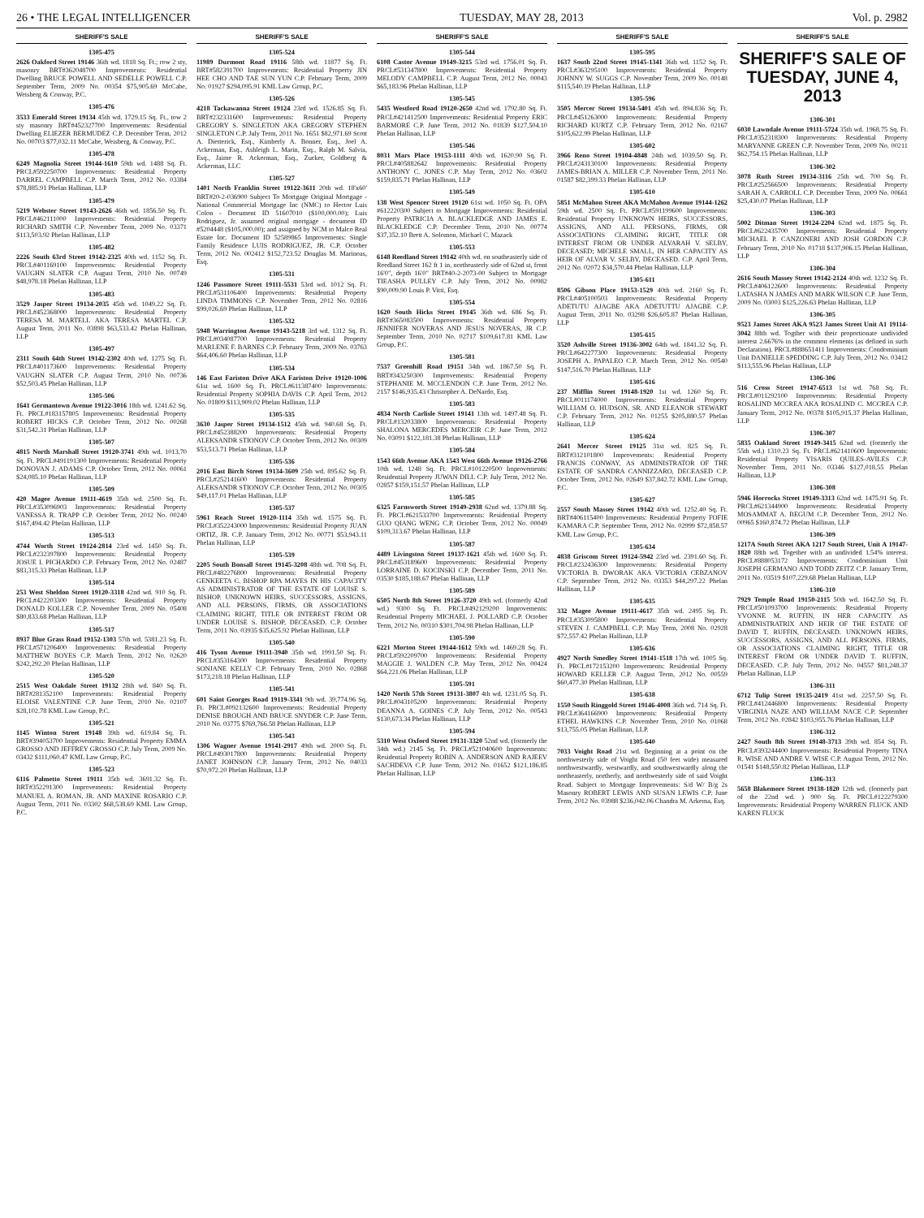26 • THE LEGAL INTELLIGENCER TUESDAY, MAY 28, 2013 Vol. p. 2982
SHERIFF'S SALE
1305-475
2626 Oakford Street 19146 36th wd. 1818 Sq. Ft.; row 2 sty, masonry BRT#362048700 Improvements: Residential Dwelling BRUCE POWELL AND SEDELLE POWELL C.P. September Term, 2009 No. 00354 $75,905.69 McCabe, Weisberg & Conway, P.C.
1305-476
3533 Emerald Street 19134 45th wd. 1729.15 Sq. Ft., tow 2 sty masonry BRT#452327700 Improvements: Residential Dwelling ELIEZER BERMUDEZ C.P. December Term, 2012 No. 00703 $77,032.11 McCabe, Weisberg, & Conway, P.C.
1305-478
6249 Magnolia Street 19144-1610 59th wd. 1488 Sq. Ft. PRCL#592250700 Improvements: Residential Property DARREL CAMPBELL C.P. March Term, 2012 No. 03384 $78,885.91 Phelan Hallinan, LLP
1305-479
5219 Webster Street 19143-2626 46th wd. 1856.50 Sq. Ft. PRCL#462111000 Improvements: Residential Property RICHARD SMITH C.P. November Term, 2009 No. 03371 $113,503.92 Phelan Hallinan, LLP
1305-482
2226 South 63rd Street 19142-2325 40th wd. 1152 Sq. Ft. PRCL#401169100 Improvements: Residential Property VAUGHN SLATER C.P. August Term, 2010 No. 00749 $48,978.18 Phelan Hallinan, LLP
1305-483
3529 Jasper Street 19134-2035 45th wd. 1049.22 Sq. Ft. PRCL#452368000 Improvements: Residential Property TERESA M. MARTELL AKA TERESA MARTEL C.P. August Term, 2011 No. 03898 $63,533.42 Phelan Hallinan, LLP
1305-497
2311 South 64th Street 19142-2302 40th wd. 1275 Sq. Ft. PRCL#401173600 Improvements: Residential Property VAUGHN SLATER C.P. August Term, 2010 No. 00736 $52,503.45 Phelan Hallinan, LLP
1305-506
1641 Germantown Avenue 19122-3016 18th wd. 1241.62 Sq. Ft. PRCL#183157805 Improvements: Residential Property ROBERT HICKS C.P. October Term, 2012 No. 00268 $31,542.31 Phelan Hallinan, LLP
1305-507
4815 North Marshall Street 19120-3741 49th wd. 1013.70 Sq. Ft. PRCL#491191300 Improvements: Residential Property DONOVAN J. ADAMS C.P. October Term, 2012 No. 00061 $24,085.10 Phelan Hallinan, LLP
1305-509
420 Magee Avenue 19111-4619 35th wd. 2500 Sq. Ft. PRCL#353096903 Improvements: Residential Property VANESSA R. TRAPP C.P. October Term, 2012 No. 00240 $167,494.42 Phelan Hallinan, LLP
1305-513
4744 Worth Street 19124-2814 23rd wd. 1450 Sq. Ft. PRCL#232397800 Improvements: Residential Property JOSUE I. PICHARDO C.P. February Term, 2012 No. 02487 $83,315.33 Phelan Hallinan, LLP
1305-514
253 West Sheldon Street 19120-3318 42nd wd. 910 Sq. Ft. PRCL#422203300 Improvements: Residential Property DONALD KOLLER C.P. November Term, 2009 No. 05408 $80,833.68 Phelan Hallinan, LLP
1305-517
8937 Blue Grass Road 19152-1303 57th wd. 5381.23 Sq. Ft. PRCL#571206400 Improvements: Residential Property MATTHEW BOYES C.P. March Term, 2012 No. 02620 $242,292.20 Phelan Hallinan, LLP
1305-520
2515 West Oakdale Street 19132 28th wd. 840 Sq. Ft. BRT#281352100 Improvements: Residential Property ELOISE VALENTINE C.P. June Term, 2010 No. 02107 $28,102.78 KML Law Group, P.C.
1305-521
1145 Winton Street 19148 39th wd. 619.84 Sq. Ft. BRT#394053700 Improvements: Residential Property EMMA GROSSO AND JEFFREY GROSSO C.P. July Term, 2009 No. 03432 $111,060.47 KML Law Group, P.C.
1305-523
6116 Palmetto Street 19111 35th wd. 3691.32 Sq. Ft. BRT#352291300 Improvements: Residential Property MANUEL A. ROMAN, JR. AND MAXINE ROSARIO C.P. August Term, 2011 No. 03302 $68,538.69 KML Law Group, P.C.
SHERIFF'S SALE
1305-524
11989 Durmont Road 19116 58th wd. 11877 Sq. Ft. BRT#582391700 Improvements: Residential Property JIN HEE CHO AND TAE SUN YUN C.P. February Term, 2009 No. 01927 $294,095.91 KML Law Group, P.C.
1305-526
4218 Tackawanna Street 19124 23rd wd. 1526.85 Sq. Ft. BRT#232331600 Improvements: Residential Property GREGORY S. SINGLETON AKA GREGORY STEPHEN SINGLETON C.P. July Term, 2011 No. 1651 $82,971.69 Scott A. Dietterick, Esq., Kimberly A. Bonner, Esq., Joel A. Ackerman, Esq., Ashleigh L. Marin, Esq., Ralph M. Salvia, Esq., Jaime R. Ackerman, Esq., Zucker, Goldberg & Ackerman, LLC
1305-527
1401 North Franklin Street 19122-3611 20th wd. 18'x60' BRT#20-2-036900 Subject To Mortgage Original Mortgage - National Commercial Mortgage Inc (NMC) to Hector Luis Colon - Document ID 51607010 ($100,000.00); Luis Rodriguez, Jr. assumed original mortgage - document ID #5204448 ($105,000.00); and assigned by NCM to Malco Real Estate Inc. Document ID 52589865 Improvements: Single Family Residence LUIS RODRIGUEZ, JR. C.P. October Term, 2012 No. 002412 $152,723.52 Douglas M. Marinoas, Esq.
1305-531
1246 Passmore Street 19111-5531 53rd wd. 1012 Sq. Ft. PRCL#531106400 Improvements: Residential Property LINDA TIMMONS C.P. November Term, 2012 No. 02816 $99,026.69 Phelan Hallinan, LLP
1305-532
5948 Warrington Avenue 19143-5218 3rd wd. 1312 Sq. Ft. PRCL#034087700 Improvements: Residential Property MARLENE F. BARNES C.P. February Term, 2009 No. 03763 $64,406.60 Phelan Hallinan, LLP
1305-534
146 East Fariston Drive AKA Fariston Drive 19120-1006 61st wd. 1600 Sq. Ft. PRCL#611387400 Improvements: Residential Property SOPHIA DAVIS C.P. April Term, 2012 No. 01809 $113,909.02 Phelan Hallinan, LLP
1305-535
3630 Jasper Street 19134-1512 45th wd. 940.68 Sq. Ft. PRCL#452388200 Improvements: Residential Property ALEKSANDR STIONOV C.P. October Term, 2012 No. 00309 $53,513.71 Phelan Hallinan, LLP
1305-536
2016 East Birch Street 19134-3609 25th wd. 895.62 Sq. Ft. PRCL#252141600 Improvements: Residential Property ALEKSANDR STIONOV C.P. October Term, 2012 No. 00305 $49,117.01 Phelan Hallinan, LLP
1305-537
5961 Reach Street 19120-1114 35th wd. 1575 Sq. Ft. PRCL#352243000 Improvements: Residential Property JUAN ORTIZ, JR. C.P. January Term, 2012 No. 00771 $53,943.11 Phelan Hallinan, LLP
1305-539
2205 South Bonsall Street 19145-3208 48th wd. 708 Sq. Ft. PRCL#482276800 Improvements: Residential Property GENKEETA C. BISHOP RPA MAYES IN HIS CAPACITY AS ADMINISTRATOR OF THE ESTATE OF LOUISE S. BISHOP. UNKNOWN HEIRS, SUCCESSORS, ASSIGNS, AND ALL PERSONS, FIRMS, OR ASSOCIATIONS CLAIMING RIGHT, TITLE OR INTEREST FROM OR UNDER LOUISE S. BISHOP, DECEASED. C.P. October Term, 2011 No. 03935 $35,625.92 Phelan Hallinan, LLP
1305-540
416 Tyson Avenue 19111-3940 35th wd. 1991.50 Sq. Ft. PRCL#353164300 Improvements: Residential Property SONJANE KELLY C.P. February Term, 2010 No. 02868 $173,218.18 Phelan Hallinan, LLP
1305-541
601 Saint Georges Road 19119-3341 9th wd. 39,774.96 Sq. Ft. PRCL#092132600 Improvements: Residential Property DENISE BROUGH AND BRUCE SNYDER C.P. June Term, 2010 No. 03775 $769,766.58 Phelan Hallinan, LLP
1305-543
1306 Wagner Avenue 19141-2917 49th wd. 2000 Sq. Ft. PRCL#493017800 Improvements: Residential Property JANET JOHNSON C.P. January Term, 2012 No. 04033 $70,972.20 Phelan Hallinan, LLP
SHERIFF'S SALE
1305-544
6108 Castor Avenue 19149-3215 53rd wd. 1756.01 Sq. Ft. PRCL#531347800 Improvements: Residential Property MELODY CAMPBELL C.P. August Term, 2012 No. 00043 $65,183.96 Phelan Hallinan, LLP
1305-545
5435 Westford Road 19120-2650 42nd wd. 1792.80 Sq. Ft. PRCL#421412500 Improvements: Residential Property ERIC BARMORE C.P. June Term, 2012 No. 01839 $127,504.10 Phelan Hallinan, LLP
1305-546
8031 Mars Place 19153-1111 40th wd. 1620.90 Sq. Ft. PRCL#405882642 Improvements: Residential Property ANTHONY C. JONES C.P. May Term, 2012 No. 03602 $159,835.71 Phelan Hallinan, LLP
1305-549
138 West Spencer Street 19120 61st wd. 1050 Sq. Ft. OPA #612220300 Subject to Mortgage Improvements: Residential Property PATRICIA A. BLACKLEDGE AND JAMES E. BLACKLEDGE C.P. December Term, 2010 No. 00774 $37,352.10 Brett A. Solomon, Michael C. Mazack
1305-553
6148 Reedland Street 19142 40th wd. on southeasterly side of Reedland Street 162 ft 1 in, northeasterly side of 62nd st, front 16'0", depth 16'0" BRT#40-2-2073-00 Subject to Mortgage TIEASHA PULLEY C.P. July Term, 2012 No. 00982 $90,009.90 Louis P. Vitti, Esq.
1305-554
1620 South Hicks Street 19145 36th wd. 686 Sq. Ft. BRT#365083500 Improvements: Residential Property JENNIFER NOVERAS AND JESUS NOVERAS, JR C.P. September Term, 2010 No. 02717 $109,617.81 KML Law Group, P.C.
1305-581
7537 Greenhill Road 19151 34th wd. 1867.50 Sq. Ft. BRT#343250300 Improvements: Residential Property STEPHANIE M. MCCLENDON C.P. June Term, 2012 No. 2157 $146,935.43 Christopher A. DeNardo, Esq.
1305-583
4834 North Carlisle Street 19141 13th wd. 1497.48 Sq. Ft. PRCL#132033800 Improvements: Residential Property SHALONA MERCEDES MERCEIR C.P. June Term, 2012 No. 03091 $122,181.38 Phelan Hallinan, LLP
1305-584
1543 66th Avenue AKA 1543 West 66th Avenue 19126-2766 10th wd. 1248 Sq. Ft. PRCL#101220500 Improvements: Residential Property JUWAN DILL C.P. July Term, 2012 No. 02857 $159,151.57 Phelan Hallinan, LLP
1305-585
6325 Farnsworth Street 19149-2938 62nd wd. 1379.88 Sq. Ft. PRCL#621533700 Improvements: Residential Property GUO QIANG WENG C.P. October Term, 2012 No. 00049 $109,313.67 Phelan Hallinan, LLP
1305-587
4489 Livingston Street 19137-1621 45th wd. 1600 Sq. Ft. PRCL#453189600 Improvements: Residential Property LORRAINE D. KOCINSKI C.P. December Term, 2011 No. 03530 $185,188.67 Phelan Hallinan, LLP
1305-589
6505 North 8th Street 19126-3720 49th wd. (formerly 42nd wd.) 9300 Sq. Ft. PRCL#492129200 Improvements: Residential Property MICHAEL J. POLLARD C.P. October Term, 2012 No. 00310 $301,704.98 Phelan Hallinan, LLP
1305-590
6221 Morton Street 19144-1612 59th wd. 1469.28 Sq. Ft. PRCL#592209700 Improvements: Residential Property MAGGIE J. WALDEN C.P. May Term, 2012 No. 00424 $64,221.06 Phelan Hallinan, LLP
1305-591
1420 North 57th Street 19131-3807 4th wd. 1231.05 Sq. Ft. PRCL#043105200 Improvements: Residential Property DEANNA A. GOINES C.P. July Term, 2012 No. 00543 $130,673.34 Phelan Hallinan, LLP
1305-594
5310 West Oxford Street 19131-3320 52nd wd. (formerly the 34th wd.) 2145 Sq. Ft. PRCL#521040600 Improvements: Residential Property ROBIN A. ANDERSON AND RAJEEV SACHDEVA C.P. June Term, 2012 No. 01652 $121,186.85 Phelan Hallinan, LLP
SHERIFF'S SALE
1305-595
1637 South 22nd Street 19145-1341 36th wd. 1152 Sq. Ft. PRCL#363295100 Improvements: Residential Property JOHNNY W. SUGGS C.P. November Term, 2009 No. 00148 $115,540.19 Phelan Hallinan, LLP
1305-596
3505 Mercer Street 19134-5401 45th wd. 894.836 Sq. Ft. PRCL#451263000 Improvements: Residential Property RICHARD KURTZ C.P. February Term, 2012 No. 02167 $105,622.99 Phelan Hallinan, LLP
1305-602
3966 Reno Street 19104-4848 24th wd. 1039.50 Sq. Ft. PRCL#243130100 Improvements: Residential Property JAMES-BRIAN A. MILLER C.P. November Term, 2011 No. 01587 $82,399.33 Phelan Hallinan, LLP
1305-610
5851 McMahon Street AKA McMahon Avenue 19144-1262 59th wd. 2500 Sq. Ft. PRCL#591199600 Improvements: Residential Property UNKNOWN HEIRS, SUCCESSORS, ASSIGNS, AND ALL PERSONS, FIRMS, OR ASSOCIATIONS CLAIMING RIGHT, TITLE OR INTEREST FROM OR UNDER ALVARAH V. SELBY, DECEASED; MICHELE SMALL, IN HER CAPACITY AS HEIR OF ALVAR V. SELBY, DECEASED. C.P. April Term, 2012 No. 02072 $34,570.44 Phelan Hallinan, LLP
1305-611
8506 Gibson Place 19153-1529 40th wd. 2160 Sq. Ft. PRCL#405100503 Improvements: Residential Property ADETUTU AJAGBE AKA ADETUTTU AJAGBE C.P. August Term, 2011 No. 03298 $26,605.87 Phelan Hallinan, LLP
1305-615
3520 Ashville Street 19136-3002 64th wd. 1841.32 Sq. Ft. PRCL#642277300 Improvements: Residential Property JOSEPH A. PAPALEO C.P. March Term, 2012 No. 00540 $147,516.70 Phelan Hallinan, LLP
1305-616
237 Mifflin Street 19148-1920 1st wd. 1260 Sq. Ft. PRCL#011174000 Improvements: Residential Property WILLIAM O. HUDSON, SR. AND ELEANOR STEWART C.P. February Term, 2012 No. 01255 $205,880.57 Phelan Hallinan, LLP
1305-624
2641 Mercer Street 19125 31st wd. 825 Sq. Ft. BRT#312101800 Improvements: Residential Property FRANCIS CONWAY, AS ADMINISTRATOR OF THE ESTATE OF SANDRA CANNIZZARO, DECEASED C.P. October Term, 2012 No. 02649 $37,842.72 KML Law Group, P.C.
1305-627
2557 South Massey Street 19142 40th wd. 1252.40 Sq. Ft. BRT#406115400 Improvements: Residential Property FOFIE KAMARA C.P. September Term, 2012 No. 02999 $72,858.57 KML Law Group, P.C.
1305-634
4838 Griscom Street 19124-5942 23rd wd. 2391.60 Sq. Ft. PRCL#232436300 Improvements: Residential Property VICTORIA B. DWORAK AKA VICTORIA CEBZANOV C.P. September Term, 2012 No. 03353 $44,297.22 Phelan Hallinan, LLP
1305-635
332 Magee Avenue 19111-4617 35th wd. 2495 Sq. Ft. PRCL#353095800 Improvements: Residential Property STEVEN J. CAMPBELL C.P. May Term, 2008 No. 02928 $72,557.42 Phelan Hallinan, LLP
1305-636
4927 North Smedley Street 19141-1518 17th wd. 1005 Sq. Ft. PRCL#172153200 Improvements: Residential Property HOWARD KELLER C.P. August Term, 2012 No. 00559 $60,477.30 Phelan Hallinan, LLP
1305-638
1550 South Ringgold Street 19146-4008 36th wd. 714 Sq. Ft. PRCL#364166900 Improvements: Residential Property ETHEL HAWKINS C.P. November Term, 2010 No. 01068 $13,755.05 Phelan Hallinan, LLP.
1305-640
7033 Voight Road 21st wd. Beginning at a point on the northwesterly side of Voight Road (50 feet wide) measured northwestwardly, westwardly, and southwestwardly along the northeasterly, northerly, and northwesterly side of said Voight Road. Subject to Mortgage Improvements: S/d W/ B/g 2s Masonry ROBERT LEWIS AND SUSAN LEWIS C.P. June Term, 2012 No. 03988 $236,042.06 Chandra M. Arkema, Esq.
SHERIFF'S SALE
SHERIFF'S SALE OF TUESDAY, JUNE 4, 2013
1306-301
6030 Lawndale Avenue 19111-5724 35th wd. 1968.75 Sq. Ft. PRCL#352318300 Improvements: Residential Property MARYANNE GREEN C.P. November Term, 2009 No. 00211 $62,754.15 Phelan Hallinan, LLP
1306-302
3078 Ruth Street 19134-3116 25th wd. 700 Sq. Ft. PRCL#252566500 Improvements: Residential Property SARAH A. CARROLL C.P. December Term, 2009 No. 00661 $25,430.07 Phelan Hallinan, LLP
1306-303
5002 Ditman Street 19124-2204 62nd wd. 1875 Sq. Ft. PRCL#622435700 Improvements: Residential Property MICHAEL P. CANZONERI AND JOSH GORDON C.P. February Term, 2010 No. 01718 $137,906.15 Phelan Hallinan, LLP
1306-304
2616 South Massey Street 19142-2124 40th wd. 1232 Sq. Ft. PRCL#406122600 Improvements: Residential Property LATASHA N JAMES AND MARK WILSON C.P. June Term, 2009 No. 03003 $125,226.63 Phelan Hallinan, LLP
1306-305
9523 James Street AKA 9523 James Street Unit A1 19114-3042 88th wd. Togther with their proportionate undivided interest 2.6676% in the common elements (as defined in such Declaration). PRCL#888651411 Improvements: Condominium Unit DANIELLE SPEDDING C.P. July Term, 2012 No. 03412 $113,555.96 Phelan Hallinan, LLP
1306-306
516 Cross Street 19147-6513 1st wd. 768 Sq. Ft. PRCL#011292100 Improvements: Residential Property ROSALIND MCCREA AKA ROSALIND C. MCCREA C.P. January Term, 2012 No. 00378 $105,915.37 Phelan Hallinan, LLP
1306-307
5835 Oakland Street 19149-3415 62nd wd. (formerly the 55th wd.) 1310.23 Sq. Ft. PRCL#621410600 Improvements: Residential Property YISARIS QUILES-AVILES C.P. November Term, 2011 No. 03346 $127,018.55 Phelan Hallinan, LLP
1306-308
5946 Horrocks Street 19149-3313 62nd wd. 1475.91 Sq. Ft. PRCL#621344900 Improvements: Residential Property MOSAMMAT A. BEGUM C.P. December Term, 2012 No. 00965 $160,874.72 Phelan Hallinan, LLP
1306-309
1217A South Street AKA 1217 South Street, Unit A 19147-1820 88th wd. Together with an undivided 1.54% interest. PRCL#888053172 Improvements: Condominium Unit JOSEPH GERMANO AND TODD ZEITZ C.P. January Term, 2011 No. 03519 $107,229.68 Phelan Hallinan, LLP
1306-310
7929 Temple Road 19150-2115 50th wd. 1642.50 Sq. Ft. PRCL#501093700 Improvements: Residential Property YVONNE M. RUFFIN, IN HER CAPACITY AS ADMINISTRATRIX AND HEIR OF THE ESTATE OF DAVID T. RUFFIN, DECEASED. UNKNOWN HEIRS, SUCCESSORS, ASSIGNS, AND ALL PERSONS, FIRMS, OR ASSOCIATIONS CLAIMING RIGHT, TITLE OR INTEREST FROM OR UNDER DAVID T. RUFFIN, DECEASED. C.P. July Term, 2012 No. 04557 $81,248.37 Phelan Hallinan, LLP
1306-311
6712 Tulip Street 19135-2419 41st wd. 2257.50 Sq. Ft. PRCL#412446800 Improvements: Residential Property VIRGINIA NAZE AND WILLIAM NACE C.P. September Term, 2012 No. 02842 $103,955.76 Phelan Hallinan, LLP
1306-312
2427 South 8th Street 19148-3713 39th wd. 854 Sq. Ft. PRCL#393244400 Improvements: Residential Property TINA R. WISE AND ANDRE V. WISE C.P. August Term, 2012 No. 01541 $148,550.82 Phelan Hallinan, LLP
1306-313
5658 Blakemore Street 19138-1820 12th wd. (formerly part of the 22nd wd. ) 900 Sq. Ft. PRCL#122279300 Improvements: Residential Property WARREN FLUCK AND KAREN FLUCK